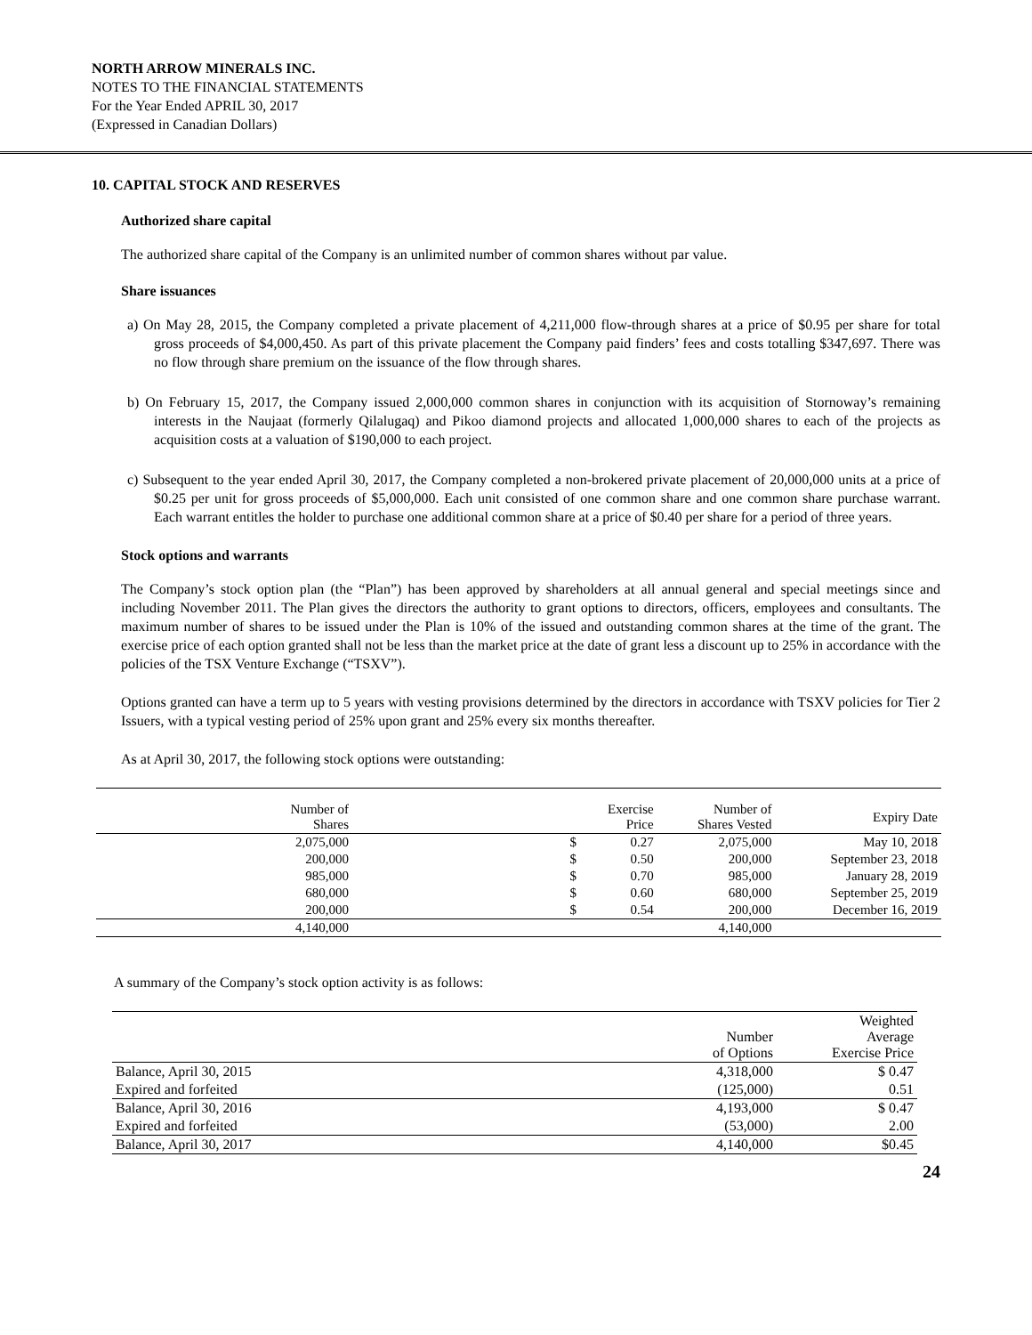NORTH ARROW MINERALS INC.
NOTES TO THE FINANCIAL STATEMENTS
For the Year Ended APRIL 30, 2017
(Expressed in Canadian Dollars)
10. CAPITAL STOCK AND RESERVES
Authorized share capital
The authorized share capital of the Company is an unlimited number of common shares without par value.
Share issuances
a) On May 28, 2015, the Company completed a private placement of 4,211,000 flow-through shares at a price of $0.95 per share for total gross proceeds of $4,000,450. As part of this private placement the Company paid finders’ fees and costs totalling $347,697. There was no flow through share premium on the issuance of the flow through shares.
b) On February 15, 2017, the Company issued 2,000,000 common shares in conjunction with its acquisition of Stornoway’s remaining interests in the Naujaat (formerly Qilalugaq) and Pikoo diamond projects and allocated 1,000,000 shares to each of the projects as acquisition costs at a valuation of $190,000 to each project.
c) Subsequent to the year ended April 30, 2017, the Company completed a non-brokered private placement of 20,000,000 units at a price of $0.25 per unit for gross proceeds of $5,000,000. Each unit consisted of one common share and one common share purchase warrant. Each warrant entitles the holder to purchase one additional common share at a price of $0.40 per share for a period of three years.
Stock options and warrants
The Company’s stock option plan (the “Plan”) has been approved by shareholders at all annual general and special meetings since and including November 2011. The Plan gives the directors the authority to grant options to directors, officers, employees and consultants. The maximum number of shares to be issued under the Plan is 10% of the issued and outstanding common shares at the time of the grant. The exercise price of each option granted shall not be less than the market price at the date of grant less a discount up to 25% in accordance with the policies of the TSX Venture Exchange (“TSXV”).
Options granted can have a term up to 5 years with vesting provisions determined by the directors in accordance with TSXV policies for Tier 2 Issuers, with a typical vesting period of 25% upon grant and 25% every six months thereafter.
As at April 30, 2017, the following stock options were outstanding:
| Number of Shares | | | Exercise Price | Number of Shares Vested | Expiry Date |
| 2,075,000 | | $ | 0.27 | 2,075,000 | May 10, 2018 |
| 200,000 | | $ | 0.50 | 200,000 | September 23, 2018 |
| 985,000 | | $ | 0.70 | 985,000 | January 28, 2019 |
| 680,000 | | $ | 0.60 | 680,000 | September 25, 2019 |
| 200,000 | | $ | 0.54 | 200,000 | December 16, 2019 |
| 4,140,000 | | | | 4,140,000 | |
A summary of the Company’s stock option activity is as follows:
| | Number of Options | Weighted Average Exercise Price |
| Balance, April 30, 2015 | 4,318,000 | $ 0.47 |
| Expired and forfeited | (125,000) | 0.51 |
| Balance, April 30, 2016 | 4,193,000 | $ 0.47 |
| Expired and forfeited | (53,000) | 2.00 |
| Balance, April 30, 2017 | 4,140,000 | $0.45 |
24